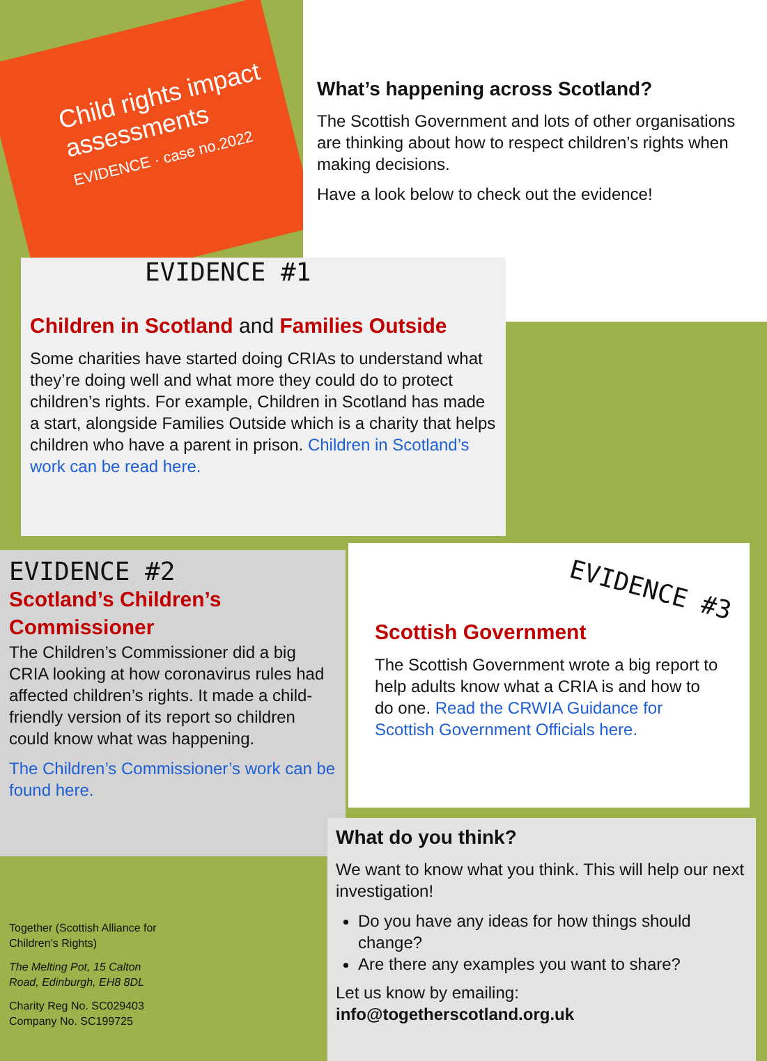Child rights impact assessments
EVIDENCE · case no.2022
What’s happening across Scotland?
The Scottish Government and lots of other organisations are thinking about how to respect children’s rights when making decisions.
Have a look below to check out the evidence!
EVIDENCE #1
Children in Scotland and Families Outside
Some charities have started doing CRIAs to understand what they’re doing well and what more they could do to protect children’s rights. For example, Children in Scotland has made a start, alongside Families Outside which is a charity that helps children who have a parent in prison. Children in Scotland’s work can be read here.
EVIDENCE #2
Scotland’s Children’s Commissioner
The Children’s Commissioner did a big CRIA looking at how coronavirus rules had affected children’s rights. It made a child-friendly version of its report so children could know what was happening.
The Children’s Commissioner’s work can be found here.
EVIDENCE #3
Scottish Government
The Scottish Government wrote a big report to help adults know what a CRIA is and how to do one. Read the CRWIA Guidance for Scottish Government Officials here.
What do you think?
We want to know what you think. This will help our next investigation!
Do you have any ideas for how things should change?
Are there any examples you want to share?
Let us know by emailing:
info@togetherscotland.org.uk
Together (Scottish Alliance for Children’s Rights)
The Melting Pot, 15 Calton Road, Edinburgh, EH8 8DL
Charity Reg No. SC029403
Company No. SC199725